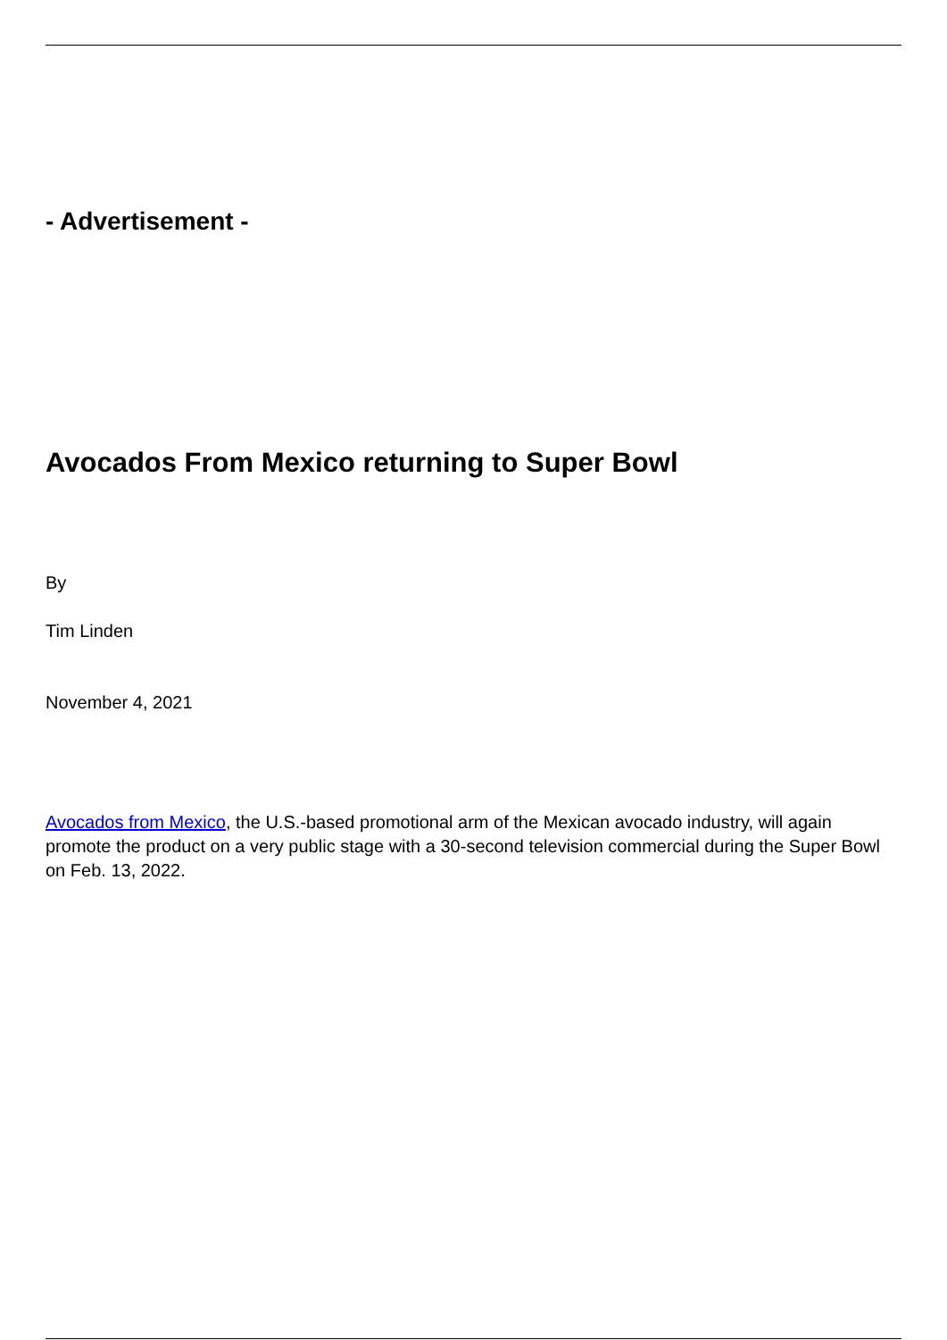- Advertisement -
Avocados From Mexico returning to Super Bowl
By
Tim Linden
November 4, 2021
Avocados from Mexico, the U.S.-based promotional arm of the Mexican avocado industry, will again promote the product on a very public stage with a 30-second television commercial during the Super Bowl on Feb. 13, 2022.